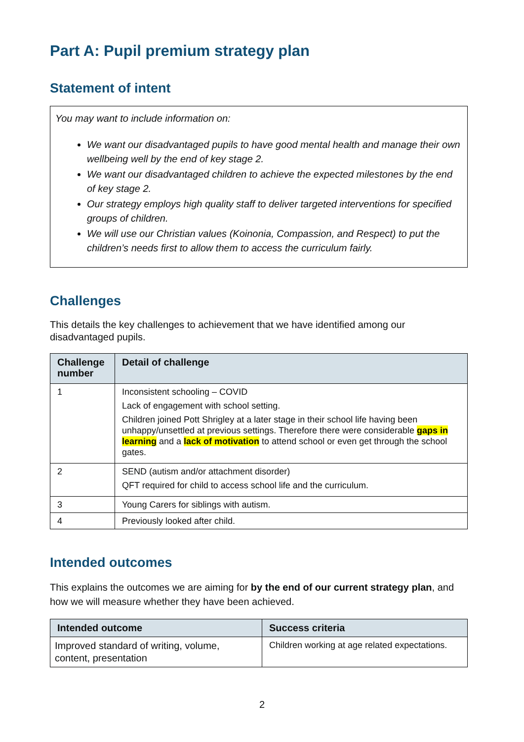Part A: Pupil premium strategy plan
Statement of intent
You may want to include information on:
We want our disadvantaged pupils to have good mental health and manage their own wellbeing well by the end of key stage 2.
We want our disadvantaged children to achieve the expected milestones by the end of key stage 2.
Our strategy employs high quality staff to deliver targeted interventions for specified groups of children.
We will use our Christian values (Koinonia, Compassion, and Respect) to put the children’s needs first to allow them to access the curriculum fairly.
Challenges
This details the key challenges to achievement that we have identified among our disadvantaged pupils.
| Challenge number | Detail of challenge |
| --- | --- |
| 1 | Inconsistent schooling – COVID Lack of engagement with school setting. Children joined Pott Shrigley at a later stage in their school life having been unhappy/unsettled at previous settings. Therefore there were considerable gaps in learning and a lack of motivation to attend school or even get through the school gates. |
| 2 | SEND (autism and/or attachment disorder) QFT required for child to access school life and the curriculum. |
| 3 | Young Carers for siblings with autism. |
| 4 | Previously looked after child. |
Intended outcomes
This explains the outcomes we are aiming for by the end of our current strategy plan, and how we will measure whether they have been achieved.
| Intended outcome | Success criteria |
| --- | --- |
| Improved standard of writing, volume, content, presentation | Children working at age related expectations. |
2